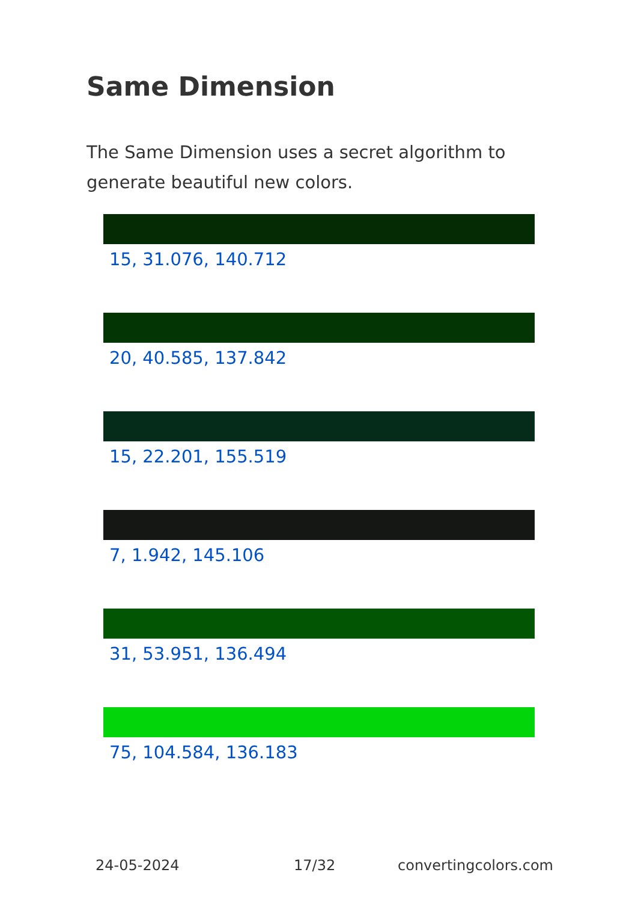Same Dimension
The Same Dimension uses a secret algorithm to generate beautiful new colors.
15, 31.076, 140.712
20, 40.585, 137.842
15, 22.201, 155.519
7, 1.942, 145.106
31, 53.951, 136.494
75, 104.584, 136.183
24-05-2024 17/32 convertingcolors.com